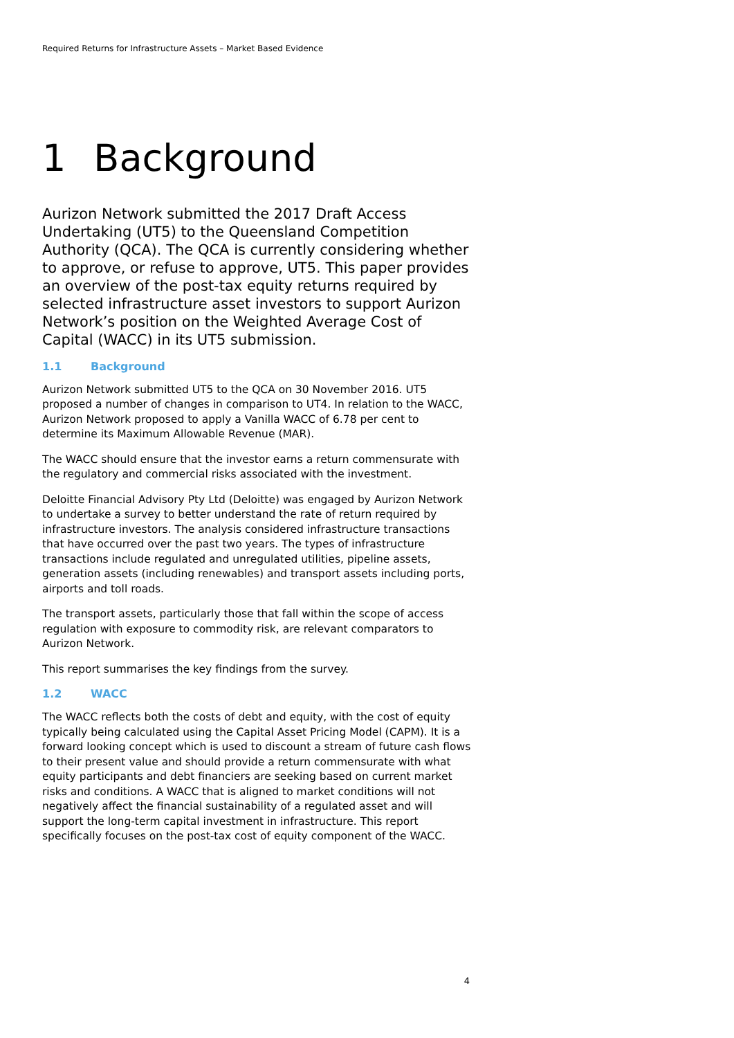Required Returns for Infrastructure Assets – Market Based Evidence
1 Background
Aurizon Network submitted the 2017 Draft Access Undertaking (UT5) to the Queensland Competition Authority (QCA). The QCA is currently considering whether to approve, or refuse to approve, UT5. This paper provides an overview of the post-tax equity returns required by selected infrastructure asset investors to support Aurizon Network’s position on the Weighted Average Cost of Capital (WACC) in its UT5 submission.
1.1 Background
Aurizon Network submitted UT5 to the QCA on 30 November 2016. UT5 proposed a number of changes in comparison to UT4. In relation to the WACC, Aurizon Network proposed to apply a Vanilla WACC of 6.78 per cent to determine its Maximum Allowable Revenue (MAR).
The WACC should ensure that the investor earns a return commensurate with the regulatory and commercial risks associated with the investment.
Deloitte Financial Advisory Pty Ltd (Deloitte) was engaged by Aurizon Network to undertake a survey to better understand the rate of return required by infrastructure investors. The analysis considered infrastructure transactions that have occurred over the past two years. The types of infrastructure transactions include regulated and unregulated utilities, pipeline assets, generation assets (including renewables) and transport assets including ports, airports and toll roads.
The transport assets, particularly those that fall within the scope of access regulation with exposure to commodity risk, are relevant comparators to Aurizon Network.
This report summarises the key findings from the survey.
1.2 WACC
The WACC reflects both the costs of debt and equity, with the cost of equity typically being calculated using the Capital Asset Pricing Model (CAPM). It is a forward looking concept which is used to discount a stream of future cash flows to their present value and should provide a return commensurate with what equity participants and debt financiers are seeking based on current market risks and conditions. A WACC that is aligned to market conditions will not negatively affect the financial sustainability of a regulated asset and will support the long-term capital investment in infrastructure. This report specifically focuses on the post-tax cost of equity component of the WACC.
4